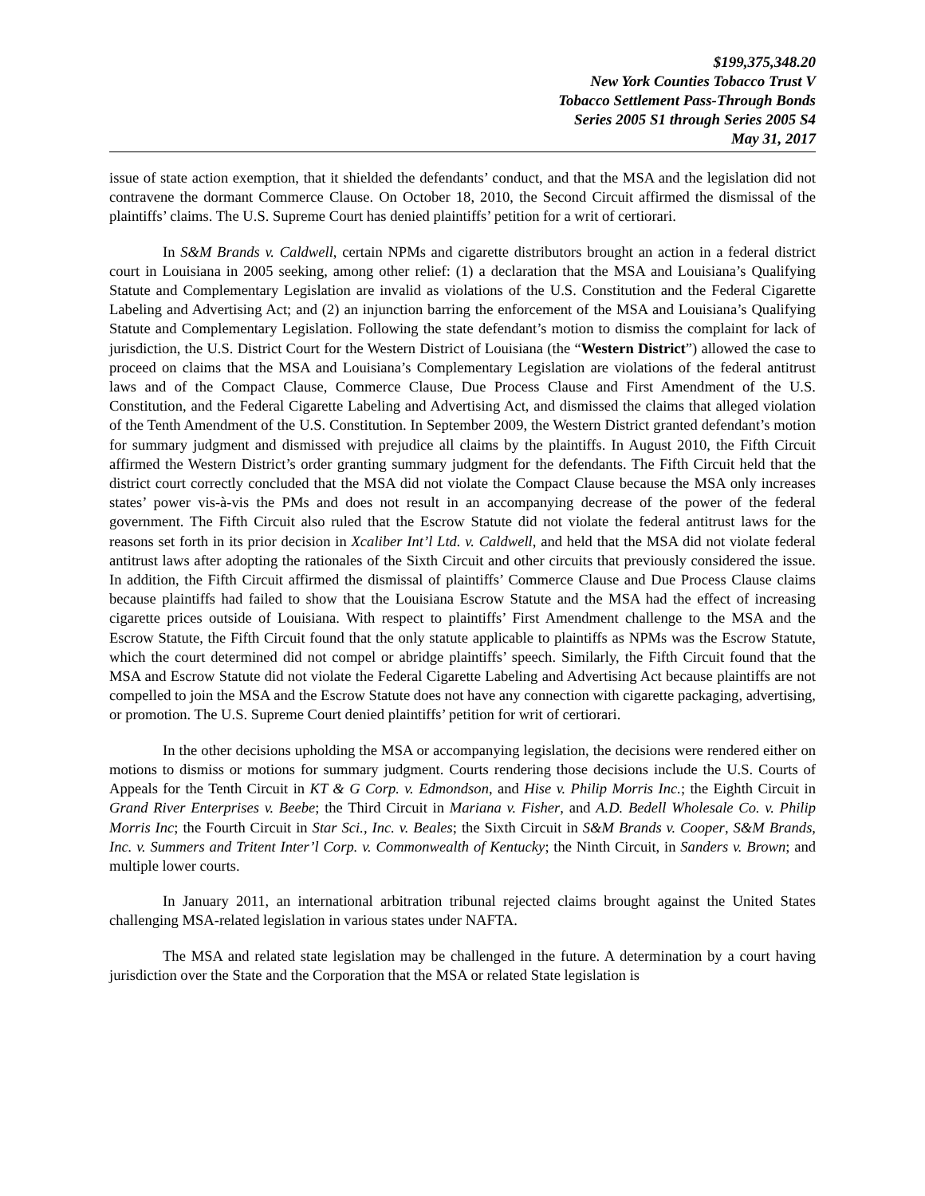$199,375,348.20
New York Counties Tobacco Trust V
Tobacco Settlement Pass-Through Bonds
Series 2005 S1 through Series 2005 S4
May 31, 2017
issue of state action exemption, that it shielded the defendants’ conduct, and that the MSA and the legislation did not contravene the dormant Commerce Clause. On October 18, 2010, the Second Circuit affirmed the dismissal of the plaintiffs’ claims. The U.S. Supreme Court has denied plaintiffs’ petition for a writ of certiorari.
In S&M Brands v. Caldwell, certain NPMs and cigarette distributors brought an action in a federal district court in Louisiana in 2005 seeking, among other relief: (1) a declaration that the MSA and Louisiana’s Qualifying Statute and Complementary Legislation are invalid as violations of the U.S. Constitution and the Federal Cigarette Labeling and Advertising Act; and (2) an injunction barring the enforcement of the MSA and Louisiana’s Qualifying Statute and Complementary Legislation. Following the state defendant’s motion to dismiss the complaint for lack of jurisdiction, the U.S. District Court for the Western District of Louisiana (the “Western District”) allowed the case to proceed on claims that the MSA and Louisiana’s Complementary Legislation are violations of the federal antitrust laws and of the Compact Clause, Commerce Clause, Due Process Clause and First Amendment of the U.S. Constitution, and the Federal Cigarette Labeling and Advertising Act, and dismissed the claims that alleged violation of the Tenth Amendment of the U.S. Constitution. In September 2009, the Western District granted defendant’s motion for summary judgment and dismissed with prejudice all claims by the plaintiffs. In August 2010, the Fifth Circuit affirmed the Western District’s order granting summary judgment for the defendants. The Fifth Circuit held that the district court correctly concluded that the MSA did not violate the Compact Clause because the MSA only increases states’ power vis-à-vis the PMs and does not result in an accompanying decrease of the power of the federal government. The Fifth Circuit also ruled that the Escrow Statute did not violate the federal antitrust laws for the reasons set forth in its prior decision in Xcaliber Int’l Ltd. v. Caldwell, and held that the MSA did not violate federal antitrust laws after adopting the rationales of the Sixth Circuit and other circuits that previously considered the issue. In addition, the Fifth Circuit affirmed the dismissal of plaintiffs’ Commerce Clause and Due Process Clause claims because plaintiffs had failed to show that the Louisiana Escrow Statute and the MSA had the effect of increasing cigarette prices outside of Louisiana. With respect to plaintiffs’ First Amendment challenge to the MSA and the Escrow Statute, the Fifth Circuit found that the only statute applicable to plaintiffs as NPMs was the Escrow Statute, which the court determined did not compel or abridge plaintiffs’ speech. Similarly, the Fifth Circuit found that the MSA and Escrow Statute did not violate the Federal Cigarette Labeling and Advertising Act because plaintiffs are not compelled to join the MSA and the Escrow Statute does not have any connection with cigarette packaging, advertising, or promotion. The U.S. Supreme Court denied plaintiffs’ petition for writ of certiorari.
In the other decisions upholding the MSA or accompanying legislation, the decisions were rendered either on motions to dismiss or motions for summary judgment. Courts rendering those decisions include the U.S. Courts of Appeals for the Tenth Circuit in KT & G Corp. v. Edmondson, and Hise v. Philip Morris Inc.; the Eighth Circuit in Grand River Enterprises v. Beebe; the Third Circuit in Mariana v. Fisher, and A.D. Bedell Wholesale Co. v. Philip Morris Inc; the Fourth Circuit in Star Sci., Inc. v. Beales; the Sixth Circuit in S&M Brands v. Cooper, S&M Brands, Inc. v. Summers and Tritent Inter’l Corp. v. Commonwealth of Kentucky; the Ninth Circuit, in Sanders v. Brown; and multiple lower courts.
In January 2011, an international arbitration tribunal rejected claims brought against the United States challenging MSA-related legislation in various states under NAFTA.
The MSA and related state legislation may be challenged in the future. A determination by a court having jurisdiction over the State and the Corporation that the MSA or related State legislation is